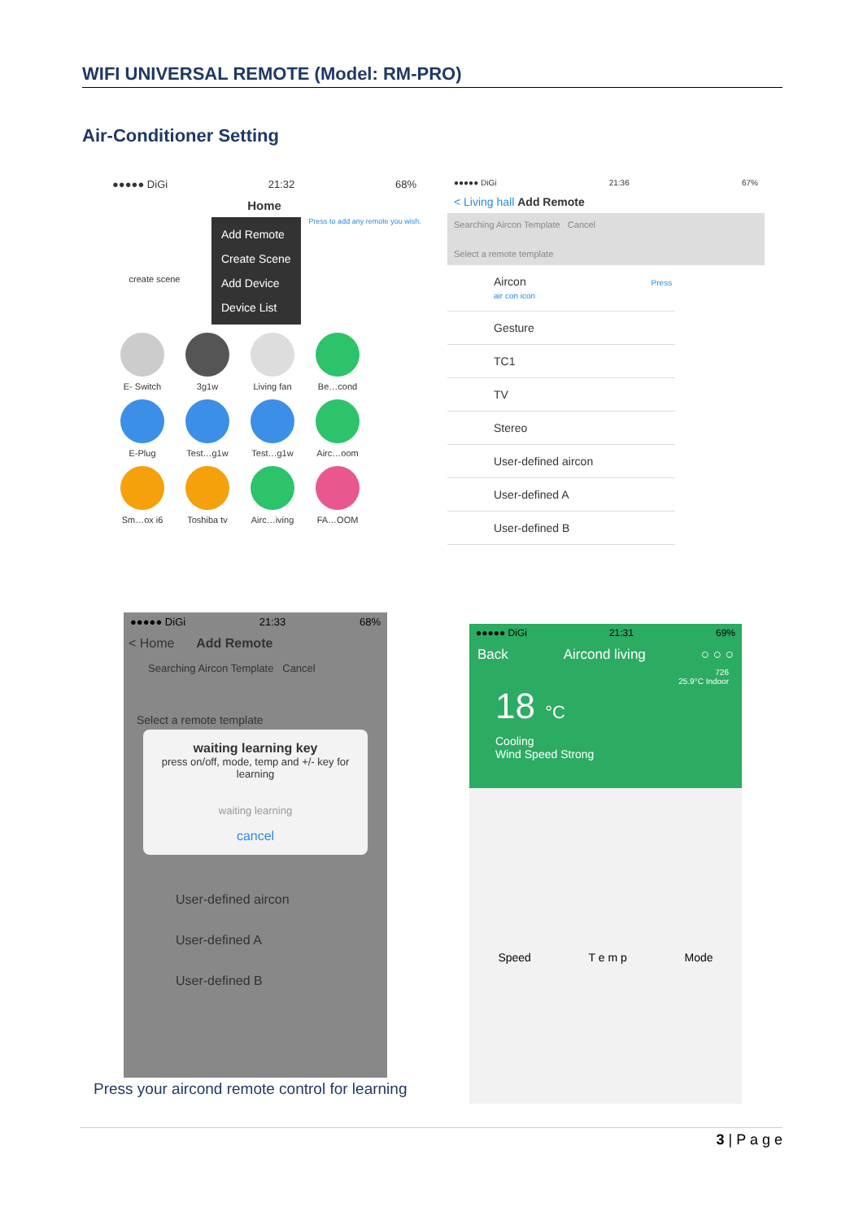WIFI UNIVERSAL REMOTE (Model: RM-PRO)
Air-Conditioner Setting
●●●●● DiGi 21:32 68%
Home
create scene
Add Remote
Create Scene
Add Device
Device List
Press to add any remote you wish.
E- Switch
3g1w
Living fan
Be…cond
E-Plug
Test…g1w
Test…g1w
Airc…oom
Sm…ox i6
Toshiba tv
Airc…iving
FA…OOM
●●●●● DiGi 21:36 67%
< Living hall Add Remote
Searching Aircon Template Cancel
Select a remote template
Aircon Press air con icon
Gesture
TC1
TV
Stereo
User-defined aircon
User-defined A
User-defined B
●●●●● DiGi 21:33 68%
< Home Add Remote
Searching Aircon Template Cancel
Select a remote template
waiting learning key
press on/off, mode, temp and +/- key for learning
waiting learning
cancel
User-defined aircon
User-defined A
User-defined B
●●●●● DiGi 21:31 69%
Back Aircond living ○ ○ ○
726
25.9°C Indoor
18 °C
Cooling
Wind Speed Strong
Speed T e m p Mode
Press your aircond remote control for learning
3 | P a g e